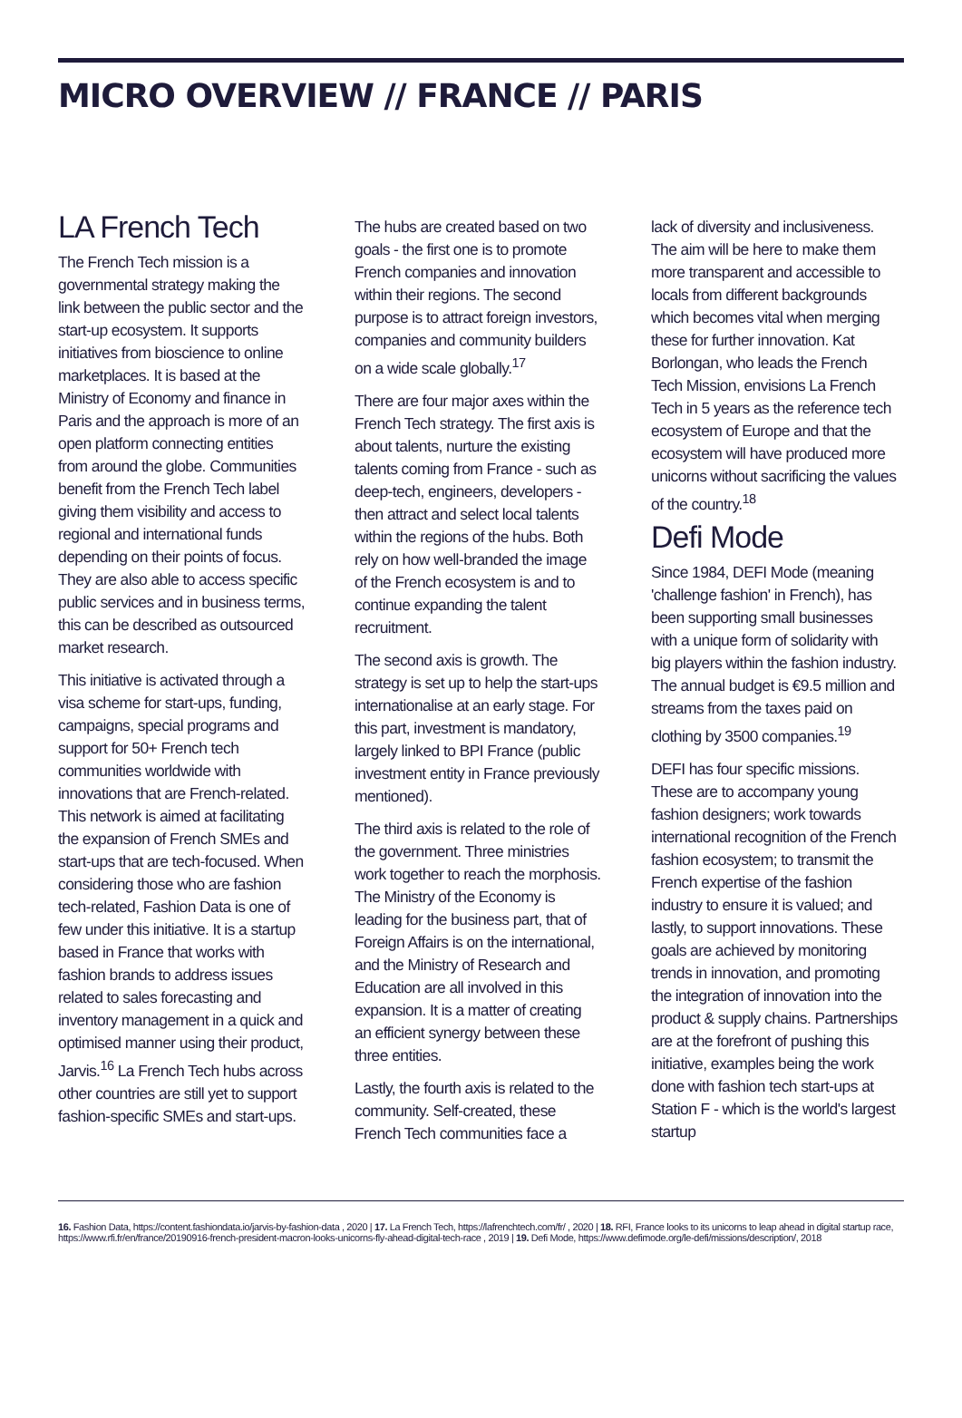MICRO OVERVIEW // FRANCE // PARIS
LA French Tech
The French Tech mission is a governmental strategy making the link between the public sector and the start-up ecosystem. It supports initiatives from bioscience to online marketplaces. It is based at the Ministry of Economy and finance in Paris and the approach is more of an open platform connecting entities from around the globe. Communities benefit from the French Tech label giving them visibility and access to regional and international funds depending on their points of focus. They are also able to access specific public services and in business terms, this can be described as outsourced market research.
This initiative is activated through a visa scheme for start-ups, funding, campaigns, special programs and support for 50+ French tech communities worldwide with innovations that are French-related. This network is aimed at facilitating the expansion of French SMEs and start-ups that are tech-focused. When considering those who are fashion tech-related, Fashion Data is one of few under this initiative. It is a startup based in France that works with fashion brands to address issues related to sales forecasting and inventory management in a quick and optimised manner using their product, Jarvis.<sup>16</sup> La French Tech hubs across other countries are still yet to support fashion-specific SMEs and start-ups.
The hubs are created based on two goals - the first one is to promote French companies and innovation within their regions. The second purpose is to attract foreign investors, companies and community builders on a wide scale globally.<sup>17</sup>
There are four major axes within the French Tech strategy. The first axis is about talents, nurture the existing talents coming from France - such as deep-tech, engineers, developers - then attract and select local talents within the regions of the hubs. Both rely on how well-branded the image of the French ecosystem is and to continue expanding the talent recruitment.
The second axis is growth. The strategy is set up to help the start-ups internationalise at an early stage. For this part, investment is mandatory, largely linked to BPI France (public investment entity in France previously mentioned).
The third axis is related to the role of the government. Three ministries work together to reach the morphosis. The Ministry of the Economy is leading for the business part, that of Foreign Affairs is on the international, and the Ministry of Research and Education are all involved in this expansion. It is a matter of creating an efficient synergy between these three entities.
Lastly, the fourth axis is related to the community. Self-created, these French Tech communities face a
lack of diversity and inclusiveness. The aim will be here to make them more transparent and accessible to locals from different backgrounds which becomes vital when merging these for further innovation. Kat Borlongan, who leads the French Tech Mission, envisions La French Tech in 5 years as the reference tech ecosystem of Europe and that the ecosystem will have produced more unicorns without sacrificing the values of the country.<sup>18</sup>
Defi Mode
Since 1984, DEFI Mode (meaning 'challenge fashion' in French), has been supporting small businesses with a unique form of solidarity with big players within the fashion industry. The annual budget is €9.5 million and streams from the taxes paid on clothing by 3500 companies.<sup>19</sup>
DEFI has four specific missions. These are to accompany young fashion designers; work towards international recognition of the French fashion ecosystem; to transmit the French expertise of the fashion industry to ensure it is valued; and lastly, to support innovations. These goals are achieved by monitoring trends in innovation, and promoting the integration of innovation into the product & supply chains. Partnerships are at the forefront of pushing this initiative, examples being the work done with fashion tech start-ups at Station F - which is the world's largest startup
16. Fashion Data, https://content.fashiondata.io/jarvis-by-fashion-data , 2020 | 17. La French Tech, https://lafrenchtech.com/fr/ , 2020 | 18. RFI, France looks to its unicorns to leap ahead in digital startup race, https://www.rfi.fr/en/france/20190916-french-president-macron-looks-unicorns-fly-ahead-digital-tech-race , 2019 | 19. Defi Mode, https://www.defimode.org/le-defi/missions/description/, 2018